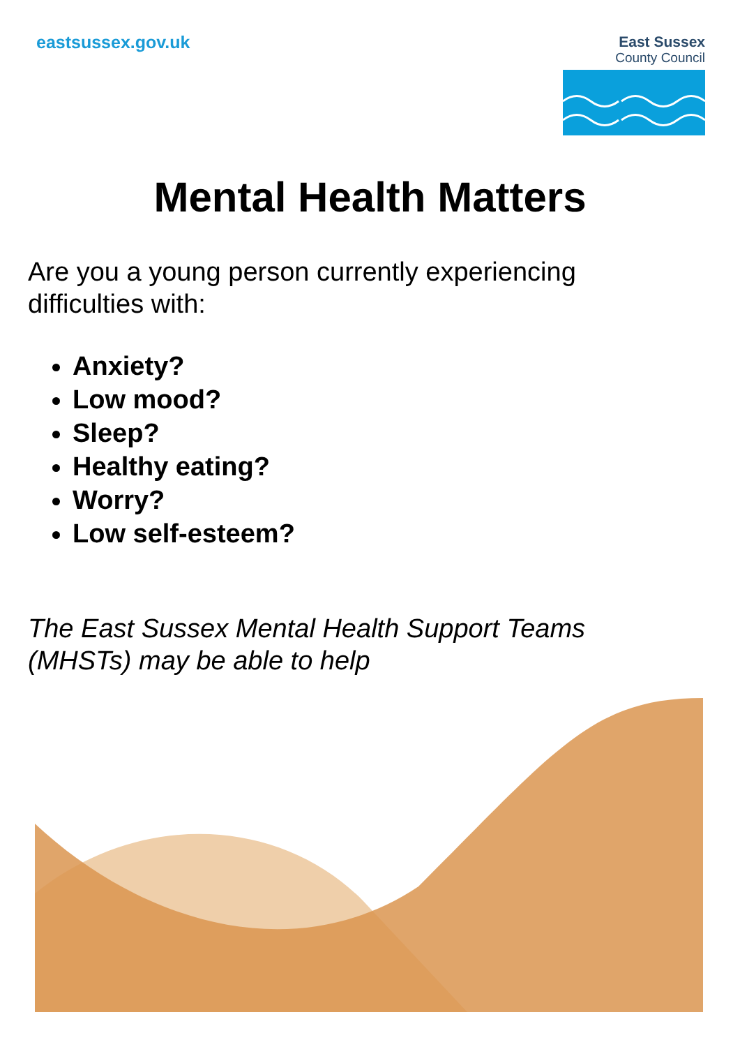eastsussex.gov.uk
East Sussex
County Council
Mental Health Matters
Are you a young person currently experiencing difficulties with:
Anxiety?
Low mood?
Sleep?
Healthy eating?
Worry?
Low self-esteem?
The East Sussex Mental Health Support Teams (MHSTs) may be able to help